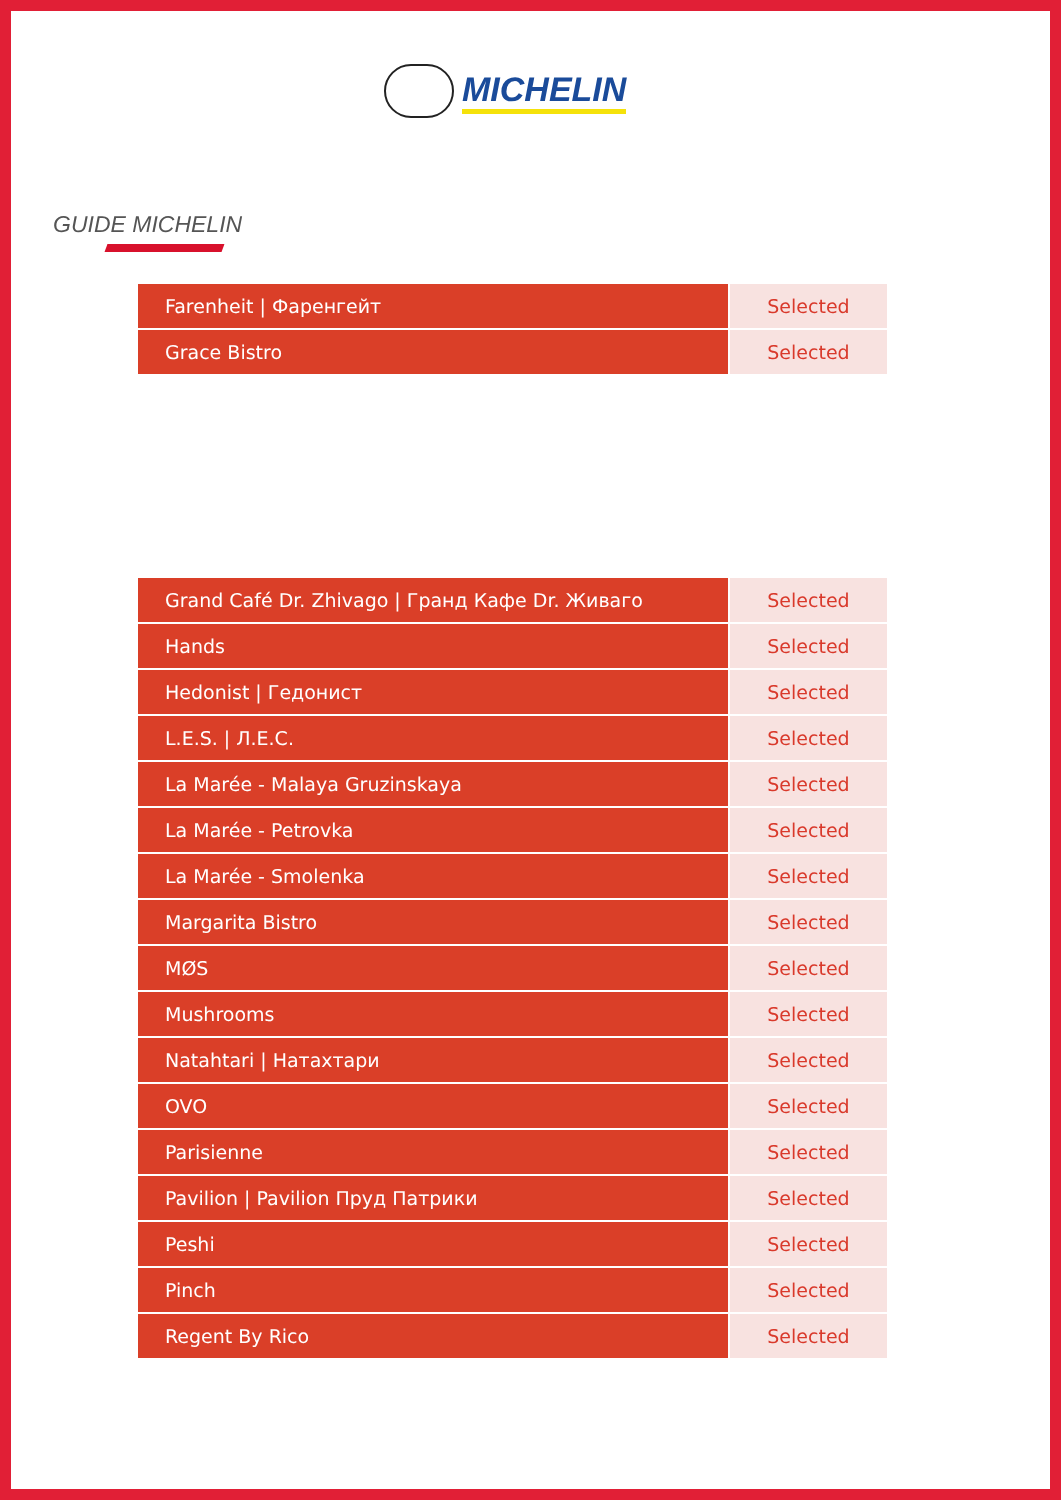MICHELIN
GUIDE MICHELIN
| Farenheit / Фаренгейт | Selected |
| Grace Bistro | Selected |
| Grand Café Dr. Zhivago / Гранд Кафе Dr. Живаго | Selected |
| Hands | Selected |
| Hedonist / Гедонист | Selected |
| L.E.S. / Л.Е.С. | Selected |
| La Marée - Malaya Gruzinskaya | Selected |
| La Marée - Petrovka | Selected |
| La Marée - Smolenka | Selected |
| Margarita Bistro | Selected |
| MØS | Selected |
| Mushrooms | Selected |
| Natahtari / Натахтари | Selected |
| OVO | Selected |
| Parisienne | Selected |
| Pavilion / Pavilion Пруд Патрики | Selected |
| Peshi | Selected |
| Pinch | Selected |
| Regent By Rico | Selected |